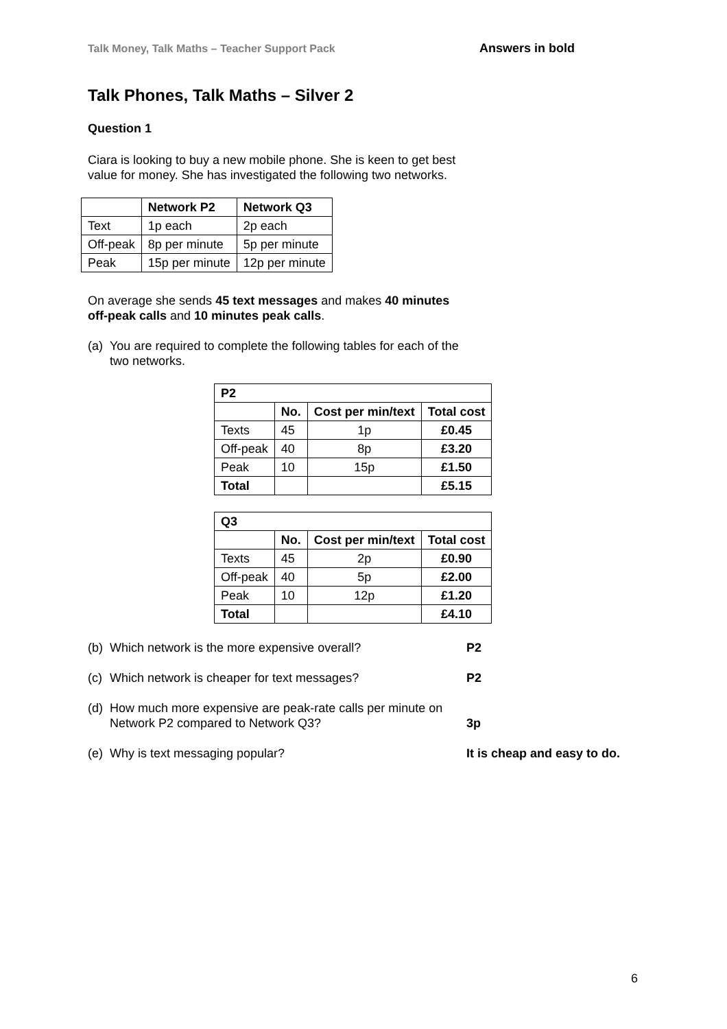Talk Money, Talk Maths – Teacher Support Pack Answers in bold
Talk Phones, Talk Maths – Silver 2
Question 1
Ciara is looking to buy a new mobile phone. She is keen to get best value for money. She has investigated the following two networks.
| | Network P2 | Network Q3 |
| --- | --- | --- |
| Text | 1p each | 2p each |
| Off-peak | 8p per minute | 5p per minute |
| Peak | 15p per minute | 12p per minute |
On average she sends 45 text messages and makes 40 minutes off-peak calls and 10 minutes peak calls.
(a) You are required to complete the following tables for each of the two networks.
| P2 | | | |
| --- | --- | --- | --- |
| | No. | Cost per min/text | Total cost |
| Texts | 45 | 1p | £0.45 |
| Off-peak | 40 | 8p | £3.20 |
| Peak | 10 | 15p | £1.50 |
| Total | | | £5.15 |
| Q3 | | | |
| --- | --- | --- | --- |
| | No. | Cost per min/text | Total cost |
| Texts | 45 | 2p | £0.90 |
| Off-peak | 40 | 5p | £2.00 |
| Peak | 10 | 12p | £1.20 |
| Total | | | £4.10 |
(b) Which network is the more expensive overall? P2
(c) Which network is cheaper for text messages? P2
(d) How much more expensive are peak-rate calls per minute on Network P2 compared to Network Q3? 3p
(e) Why is text messaging popular? It is cheap and easy to do.
6